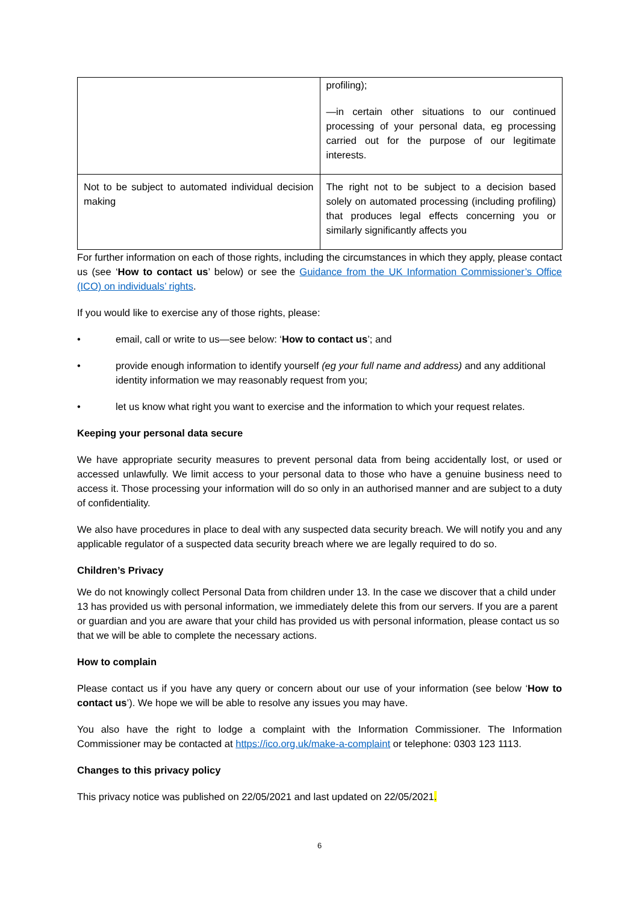| | profiling); —in certain other situations to our continued processing of your personal data, eg processing carried out for the purpose of our legitimate interests. |
| Not to be subject to automated individual decision making | The right not to be subject to a decision based solely on automated processing (including profiling) that produces legal effects concerning you or similarly significantly affects you |
For further information on each of those rights, including the circumstances in which they apply, please contact us (see ‘How to contact us’ below) or see the Guidance from the UK Information Commissioner’s Office (ICO) on individuals’ rights.
If you would like to exercise any of those rights, please:
• email, call or write to us—see below: ‘How to contact us’; and
• provide enough information to identify yourself (eg your full name and address) and any additional identity information we may reasonably request from you;
• let us know what right you want to exercise and the information to which your request relates.
Keeping your personal data secure
We have appropriate security measures to prevent personal data from being accidentally lost, or used or accessed unlawfully. We limit access to your personal data to those who have a genuine business need to access it. Those processing your information will do so only in an authorised manner and are subject to a duty of confidentiality.
We also have procedures in place to deal with any suspected data security breach. We will notify you and any applicable regulator of a suspected data security breach where we are legally required to do so.
Children’s Privacy
We do not knowingly collect Personal Data from children under 13. In the case we discover that a child under 13 has provided us with personal information, we immediately delete this from our servers. If you are a parent or guardian and you are aware that your child has provided us with personal information, please contact us so that we will be able to complete the necessary actions.
How to complain
Please contact us if you have any query or concern about our use of your information (see below ‘How to contact us’). We hope we will be able to resolve any issues you may have.
You also have the right to lodge a complaint with the Information Commissioner. The Information Commissioner may be contacted at https://ico.org.uk/make-a-complaint or telephone: 0303 123 1113.
Changes to this privacy policy
This privacy notice was published on 22/05/2021 and last updated on 22/05/2021.
6